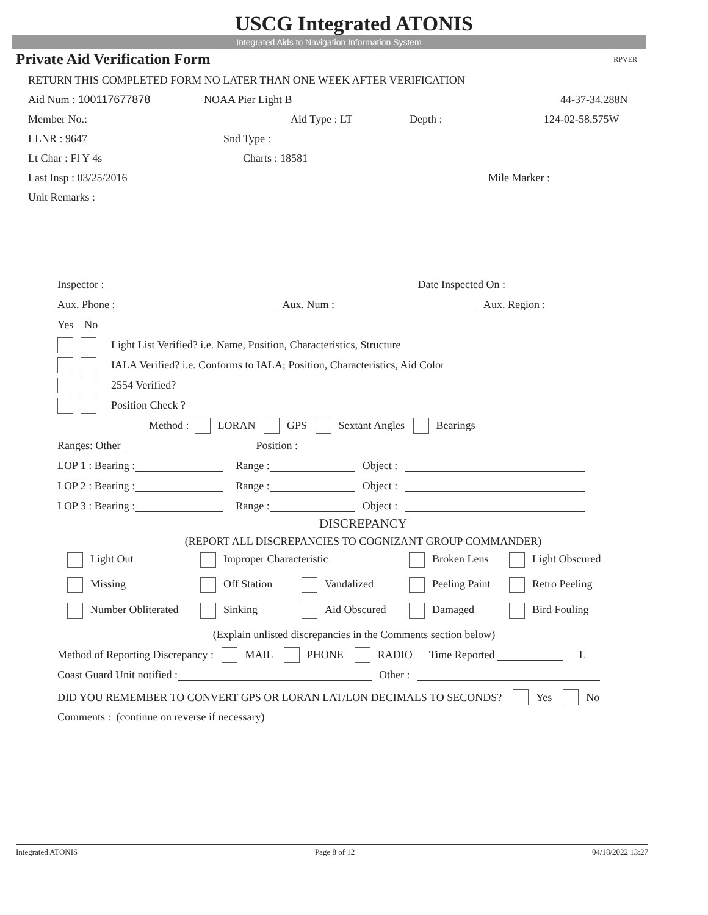USCG Integrated ATONIS
Integrated Aids to Navigation Information System
Private Aid Verification Form RPVER
RETURN THIS COMPLETED FORM NO LATER THAN ONE WEEK AFTER VERIFICATION
Aid Num : 100117677878 NOAA Pier Light B 44-37-34.288N
Member No.: Aid Type : LT Depth : 124-02-58.575W
LLNR : 9647 Snd Type :
Lt Char : Fl Y 4s Charts : 18581
Last Insp : 03/25/2016 Mile Marker :
Unit Remarks :
Inspector : Date Inspected On :
Aux. Phone : Aux. Num : Aux. Region :
Yes No
Light List Verified? i.e. Name, Position, Characteristics, Structure
IALA Verified? i.e. Conforms to IALA; Position, Characteristics, Aid Color
2554 Verified?
Position Check ?
Method : LORAN GPS Sextant Angles Bearings
Ranges: Other Position :
LOP 1 : Bearing : Range : Object :
LOP 2 : Bearing : Range : Object :
LOP 3 : Bearing : Range : Object :
DISCREPANCY
(REPORT ALL DISCREPANCIES TO COGNIZANT GROUP COMMANDER)
Light Out Improper Characteristic Broken Lens Light Obscured
Missing Off Station Vandalized Peeling Paint Retro Peeling
Number Obliterated Sinking Aid Obscured Damaged Bird Fouling
(Explain unlisted discrepancies in the Comments section below)
Method of Reporting Discrepancy : MAIL PHONE RADIO Time Reported L
Coast Guard Unit notified : Other :
DID YOU REMEMBER TO CONVERT GPS OR LORAN LAT/LON DECIMALS TO SECONDS? Yes No
Comments : (continue on reverse if necessary)
Integrated ATONIS Page 8 of 12 04/18/2022 13:27